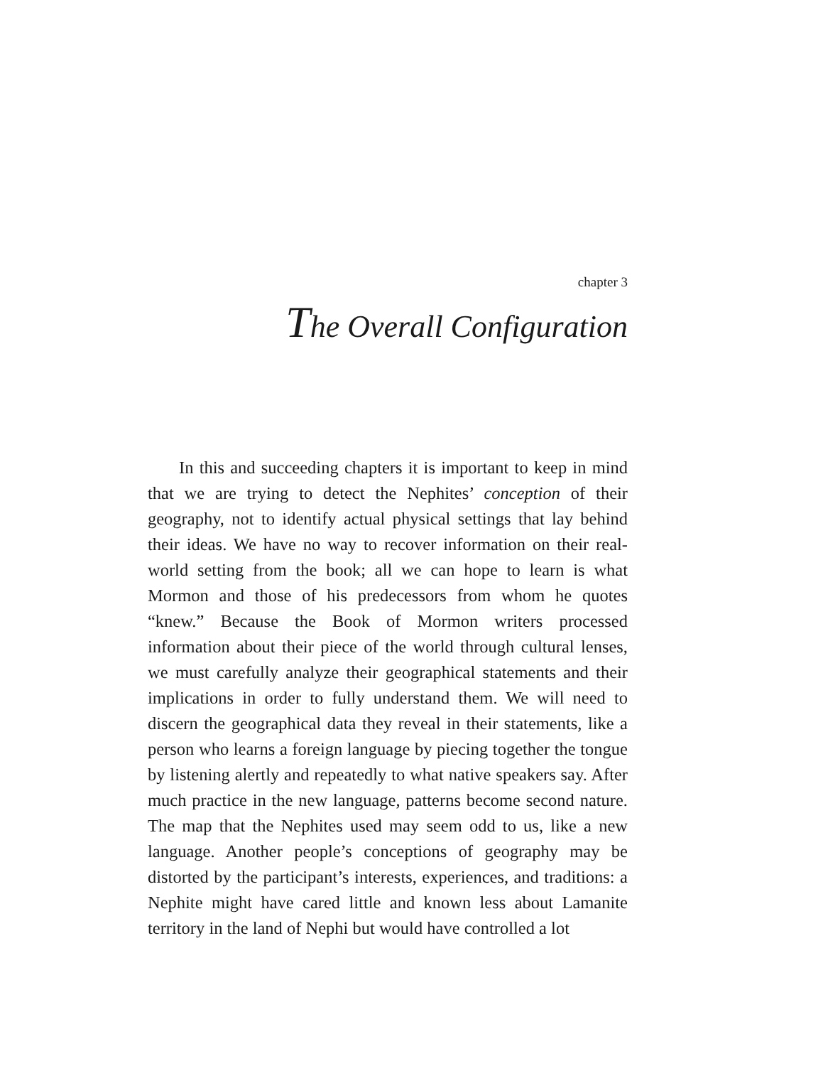chapter 3
The Overall Configuration
In this and succeeding chapters it is important to keep in mind that we are trying to detect the Nephites’ conception of their geography, not to identify actual physical settings that lay behind their ideas. We have no way to recover information on their real-world setting from the book; all we can hope to learn is what Mormon and those of his predecessors from whom he quotes “knew.” Because the Book of Mormon writers processed information about their piece of the world through cultural lenses, we must carefully analyze their geographical statements and their implications in order to fully understand them. We will need to discern the geographical data they reveal in their statements, like a person who learns a foreign language by piecing together the tongue by listening alertly and repeatedly to what native speakers say. After much practice in the new language, patterns become second nature. The map that the Nephites used may seem odd to us, like a new language. Another people’s conceptions of geography may be distorted by the participant’s interests, experiences, and traditions: a Nephite might have cared little and known less about Lamanite territory in the land of Nephi but would have controlled a lot